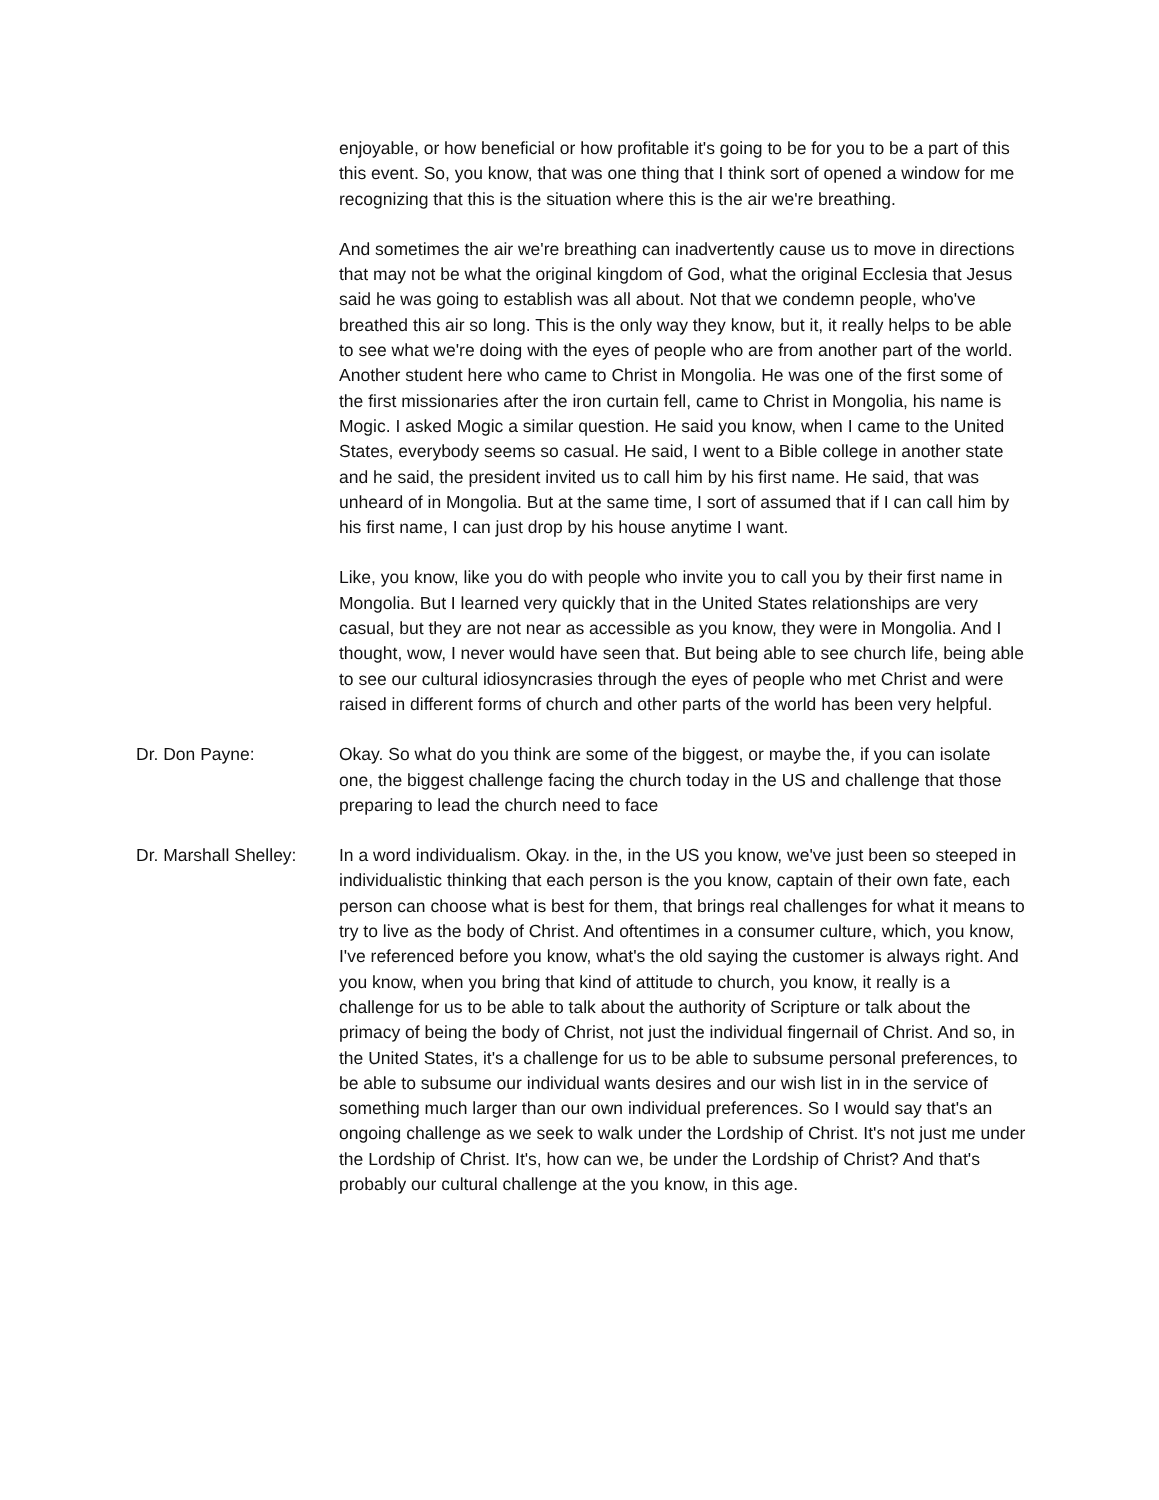enjoyable, or how beneficial or how profitable it's going to be for you to be a part of this this event. So, you know, that was one thing that I think sort of opened a window for me recognizing that this is the situation where this is the air we're breathing.
And sometimes the air we're breathing can inadvertently cause us to move in directions that may not be what the original kingdom of God, what the original Ecclesia that Jesus said he was going to establish was all about. Not that we condemn people, who've breathed this air so long. This is the only way they know, but it, it really helps to be able to see what we're doing with the eyes of people who are from another part of the world. Another student here who came to Christ in Mongolia. He was one of the first some of the first missionaries after the iron curtain fell, came to Christ in Mongolia, his name is Mogic. I asked Mogic a similar question. He said you know, when I came to the United States, everybody seems so casual. He said, I went to a Bible college in another state and he said, the president invited us to call him by his first name. He said, that was unheard of in Mongolia. But at the same time, I sort of assumed that if I can call him by his first name, I can just drop by his house anytime I want.
Like, you know, like you do with people who invite you to call you by their first name in Mongolia. But I learned very quickly that in the United States relationships are very casual, but they are not near as accessible as you know, they were in Mongolia. And I thought, wow, I never would have seen that. But being able to see church life, being able to see our cultural idiosyncrasies through the eyes of people who met Christ and were raised in different forms of church and other parts of the world has been very helpful.
Dr. Don Payne: Okay. So what do you think are some of the biggest, or maybe the, if you can isolate one, the biggest challenge facing the church today in the US and challenge that those preparing to lead the church need to face
Dr. Marshall Shelley:
In a word individualism. Okay. in the, in the US you know, we've just been so steeped in individualistic thinking that each person is the you know, captain of their own fate, each person can choose what is best for them, that brings real challenges for what it means to try to live as the body of Christ. And oftentimes in a consumer culture, which, you know, I've referenced before you know, what's the old saying the customer is always right. And you know, when you bring that kind of attitude to church, you know, it really is a challenge for us to be able to talk about the authority of Scripture or talk about the primacy of being the body of Christ, not just the individual fingernail of Christ. And so, in the United States, it's a challenge for us to be able to subsume personal preferences, to be able to subsume our individual wants desires and our wish list in in the service of something much larger than our own individual preferences. So I would say that's an ongoing challenge as we seek to walk under the Lordship of Christ. It's not just me under the Lordship of Christ. It's, how can we, be under the Lordship of Christ? And that's probably our cultural challenge at the you know, in this age.